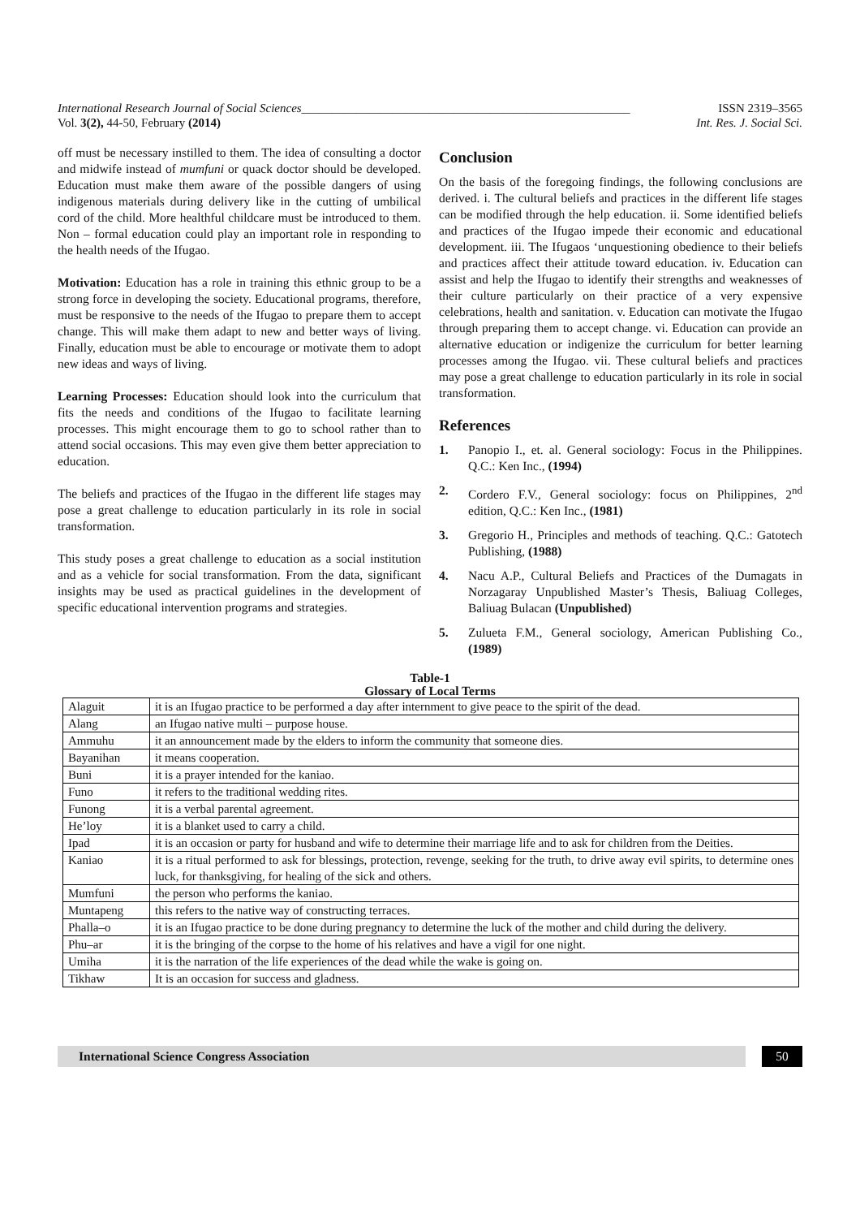International Research Journal of Social Sciences______________________________________________________ ISSN 2319–3565
Vol. 3(2), 44-50, February (2014) Int. Res. J. Social Sci.
off must be necessary instilled to them. The idea of consulting a doctor and midwife instead of mumfuni or quack doctor should be developed. Education must make them aware of the possible dangers of using indigenous materials during delivery like in the cutting of umbilical cord of the child. More healthful childcare must be introduced to them. Non – formal education could play an important role in responding to the health needs of the Ifugao.
Motivation: Education has a role in training this ethnic group to be a strong force in developing the society. Educational programs, therefore, must be responsive to the needs of the Ifugao to prepare them to accept change. This will make them adapt to new and better ways of living. Finally, education must be able to encourage or motivate them to adopt new ideas and ways of living.
Learning Processes: Education should look into the curriculum that fits the needs and conditions of the Ifugao to facilitate learning processes. This might encourage them to go to school rather than to attend social occasions. This may even give them better appreciation to education.
The beliefs and practices of the Ifugao in the different life stages may pose a great challenge to education particularly in its role in social transformation.
This study poses a great challenge to education as a social institution and as a vehicle for social transformation. From the data, significant insights may be used as practical guidelines in the development of specific educational intervention programs and strategies.
Conclusion
On the basis of the foregoing findings, the following conclusions are derived. i. The cultural beliefs and practices in the different life stages can be modified through the help education. ii. Some identified beliefs and practices of the Ifugao impede their economic and educational development. iii. The Ifugaos ‘unquestioning obedience to their beliefs and practices affect their attitude toward education. iv. Education can assist and help the Ifugao to identify their strengths and weaknesses of their culture particularly on their practice of a very expensive celebrations, health and sanitation. v. Education can motivate the Ifugao through preparing them to accept change. vi. Education can provide an alternative education or indigenize the curriculum for better learning processes among the Ifugao. vii. These cultural beliefs and practices may pose a great challenge to education particularly in its role in social transformation.
References
1. Panopio I., et. al. General sociology: Focus in the Philippines. Q.C.: Ken Inc., (1994)
2. Cordero F.V., General sociology: focus on Philippines, 2<sup>nd</sup> edition, Q.C.: Ken Inc., (1981)
3. Gregorio H., Principles and methods of teaching. Q.C.: Gatotech Publishing, (1988)
4. Nacu A.P., Cultural Beliefs and Practices of the Dumagats in Norzagaray Unpublished Master’s Thesis, Baliuag Colleges, Baliuag Bulacan (Unpublished)
5. Zulueta F.M., General sociology, American Publishing Co., (1989)
Table-1
Glossary of Local Terms
| Alaguit | it is an Ifugao practice to be performed a day after internment to give peace to the spirit of the dead. |
| Alang | an Ifugao native multi – purpose house. |
| Ammuhu | it an announcement made by the elders to inform the community that someone dies. |
| Bayanihan | it means cooperation. |
| Buni | it is a prayer intended for the kaniao. |
| Funo | it refers to the traditional wedding rites. |
| Funong | it is a verbal parental agreement. |
| He’loy | it is a blanket used to carry a child. |
| Ipad | it is an occasion or party for husband and wife to determine their marriage life and to ask for children from the Deities. |
| Kaniao | it is a ritual performed to ask for blessings, protection, revenge, seeking for the truth, to drive away evil spirits, to determine ones luck, for thanksgiving, for healing of the sick and others. |
| Mumfuni | the person who performs the kaniao. |
| Muntapeng | this refers to the native way of constructing terraces. |
| Phalla–o | it is an Ifugao practice to be done during pregnancy to determine the luck of the mother and child during the delivery. |
| Phu–ar | it is the bringing of the corpse to the home of his relatives and have a vigil for one night. |
| Umiha | it is the narration of the life experiences of the dead while the wake is going on. |
| Tikhaw | It is an occasion for success and gladness. |
International Science Congress Association
50